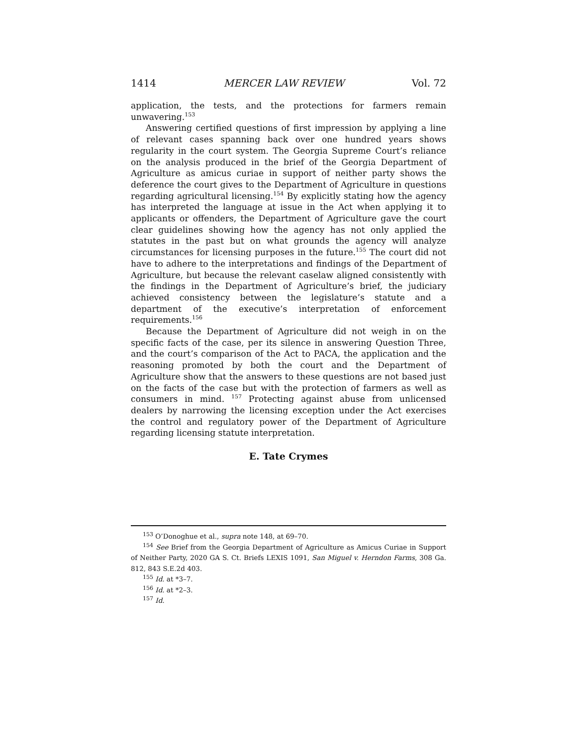1414 MERCER LAW REVIEW Vol. 72
application, the tests, and the protections for farmers remain unwavering.<sup>153</sup>
Answering certified questions of first impression by applying a line of relevant cases spanning back over one hundred years shows regularity in the court system. The Georgia Supreme Court’s reliance on the analysis produced in the brief of the Georgia Department of Agriculture as amicus curiae in support of neither party shows the deference the court gives to the Department of Agriculture in questions regarding agricultural licensing.<sup>154</sup> By explicitly stating how the agency has interpreted the language at issue in the Act when applying it to applicants or offenders, the Department of Agriculture gave the court clear guidelines showing how the agency has not only applied the statutes in the past but on what grounds the agency will analyze circumstances for licensing purposes in the future.<sup>155</sup> The court did not have to adhere to the interpretations and findings of the Department of Agriculture, but because the relevant caselaw aligned consistently with the findings in the Department of Agriculture’s brief, the judiciary achieved consistency between the legislature’s statute and a department of the executive’s interpretation of enforcement requirements.<sup>156</sup>
Because the Department of Agriculture did not weigh in on the specific facts of the case, per its silence in answering Question Three, and the court’s comparison of the Act to PACA, the application and the reasoning promoted by both the court and the Department of Agriculture show that the answers to these questions are not based just on the facts of the case but with the protection of farmers as well as consumers in mind. <sup>157</sup> Protecting against abuse from unlicensed dealers by narrowing the licensing exception under the Act exercises the control and regulatory power of the Department of Agriculture regarding licensing statute interpretation.
E. Tate Crymes
<sup>153</sup> O’Donoghue et al., supra note 148, at 69–70.
<sup>154</sup> See Brief from the Georgia Department of Agriculture as Amicus Curiae in Support of Neither Party, 2020 GA S. Ct. Briefs LEXIS 1091, San Miguel v. Herndon Farms, 308 Ga. 812, 843 S.E.2d 403.
<sup>155</sup> Id. at *3–7.
<sup>156</sup> Id. at *2–3.
<sup>157</sup> Id.